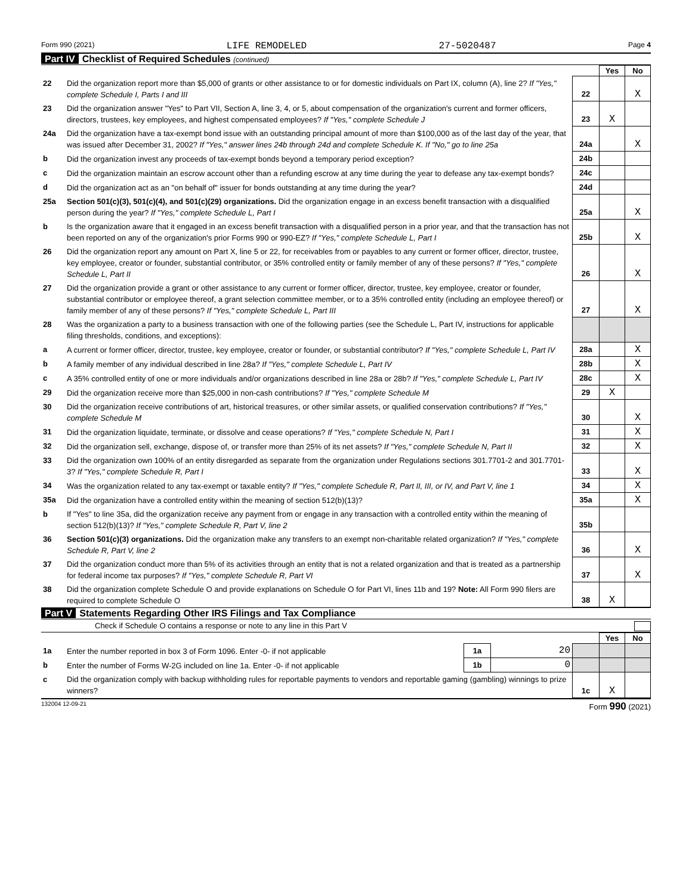Form 990 (2021) LIFE REMODELED 27-5020487 Page 4
Part IV Checklist of Required Schedules (continued)
| | | | Yes | No |
| 22 | Did the organization report more than $5,000 of grants or other assistance to or for domestic individuals on Part IX, column (A), line 2? If "Yes," complete Schedule I, Parts I and III | 22 | | X |
| 23 | Did the organization answer "Yes" to Part VII, Section A, line 3, 4, or 5, about compensation of the organization's current and former officers, directors, trustees, key employees, and highest compensated employees? If "Yes," complete Schedule J | 23 | X | |
| 24a | Did the organization have a tax-exempt bond issue with an outstanding principal amount of more than $100,000 as of the last day of the year, that was issued after December 31, 2002? If "Yes," answer lines 24b through 24d and complete Schedule K. If "No," go to line 25a | 24a | | X |
| b | Did the organization invest any proceeds of tax-exempt bonds beyond a temporary period exception? | 24b | | |
| c | Did the organization maintain an escrow account other than a refunding escrow at any time during the year to defease any tax-exempt bonds? | 24c | | |
| d | Did the organization act as an "on behalf of" issuer for bonds outstanding at any time during the year? | 24d | | |
| 25a | Section 501(c)(3), 501(c)(4), and 501(c)(29) organizations. Did the organization engage in an excess benefit transaction with a disqualified person during the year? If "Yes," complete Schedule L, Part I | 25a | | X |
| b | Is the organization aware that it engaged in an excess benefit transaction with a disqualified person in a prior year, and that the transaction has not been reported on any of the organization's prior Forms 990 or 990-EZ? If "Yes," complete Schedule L, Part I | 25b | | X |
| 26 | Did the organization report any amount on Part X, line 5 or 22, for receivables from or payables to any current or former officer, director, trustee, key employee, creator or founder, substantial contributor, or 35% controlled entity or family member of any of these persons? If "Yes," complete Schedule L, Part II | 26 | | X |
| 27 | Did the organization provide a grant or other assistance to any current or former officer, director, trustee, key employee, creator or founder, substantial contributor or employee thereof, a grant selection committee member, or to a 35% controlled entity (including an employee thereof) or family member of any of these persons? If "Yes," complete Schedule L, Part III | 27 | | X |
| 28 | Was the organization a party to a business transaction with one of the following parties (see the Schedule L, Part IV, instructions for applicable filing thresholds, conditions, and exceptions): | | | |
| a | A current or former officer, director, trustee, key employee, creator or founder, or substantial contributor? If "Yes," complete Schedule L, Part IV | 28a | | X |
| b | A family member of any individual described in line 28a? If "Yes," complete Schedule L, Part IV | 28b | | X |
| c | A 35% controlled entity of one or more individuals and/or organizations described in line 28a or 28b? If "Yes," complete Schedule L, Part IV | 28c | | X |
| 29 | Did the organization receive more than $25,000 in non-cash contributions? If "Yes," complete Schedule M | 29 | X | |
| 30 | Did the organization receive contributions of art, historical treasures, or other similar assets, or qualified conservation contributions? If "Yes," complete Schedule M | 30 | | X |
| 31 | Did the organization liquidate, terminate, or dissolve and cease operations? If "Yes," complete Schedule N, Part I | 31 | | X |
| 32 | Did the organization sell, exchange, dispose of, or transfer more than 25% of its net assets? If "Yes," complete Schedule N, Part II | 32 | | X |
| 33 | Did the organization own 100% of an entity disregarded as separate from the organization under Regulations sections 301.7701-2 and 301.7701-3? If "Yes," complete Schedule R, Part I | 33 | | X |
| 34 | Was the organization related to any tax-exempt or taxable entity? If "Yes," complete Schedule R, Part II, III, or IV, and Part V, line 1 | 34 | | X |
| 35a | Did the organization have a controlled entity within the meaning of section 512(b)(13)? | 35a | | X |
| b | If "Yes" to line 35a, did the organization receive any payment from or engage in any transaction with a controlled entity within the meaning of section 512(b)(13)? If "Yes," complete Schedule R, Part V, line 2 | 35b | | |
| 36 | Section 501(c)(3) organizations. Did the organization make any transfers to an exempt non-charitable related organization? If "Yes," complete Schedule R, Part V, line 2 | 36 | | X |
| 37 | Did the organization conduct more than 5% of its activities through an entity that is not a related organization and that is treated as a partnership for federal income tax purposes? If "Yes," complete Schedule R, Part VI | 37 | | X |
| 38 | Did the organization complete Schedule O and provide explanations on Schedule O for Part VI, lines 11b and 19? Note: All Form 990 filers are required to complete Schedule O | 38 | X | |
Part V Statements Regarding Other IRS Filings and Tax Compliance
Check if Schedule O contains a response or note to any line in this Part V
| | | | | | Yes | No |
| 1a | Enter the number reported in box 3 of Form 1096. Enter -0- if not applicable | 1a | 20 | | | |
| b | Enter the number of Forms W-2G included on line 1a. Enter -0- if not applicable | 1b | 0 | | | |
| c | Did the organization comply with backup withholding rules for reportable payments to vendors and reportable gaming (gambling) winnings to prize winners? | | | 1c | X | |
132004 12-09-21 Form 990 (2021)